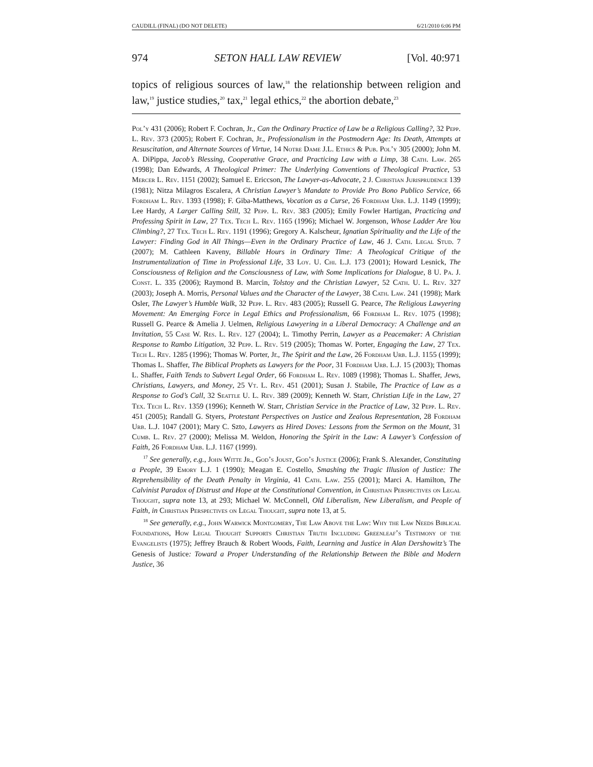CAUDILL (FINAL) (DO NOT DELETE) 6/21/2010 6:06 PM
974 SETON HALL LAW REVIEW [Vol. 40:971
topics of religious sources of law,<sup>18</sup> the relationship between religion and law,<sup>19</sup> justice studies,<sup>20</sup> tax,<sup>21</sup> legal ethics,<sup>22</sup> the abortion debate,<sup>23</sup>
Pol’y 431 (2006); Robert F. Cochran, Jr., Can the Ordinary Practice of Law be a Religious Calling?, 32 Pepp. L. Rev. 373 (2005); Robert F. Cochran, Jr., Professionalism in the Postmodern Age: Its Death, Attempts at Resuscitation, and Alternate Sources of Virtue, 14 Notre Dame J.L. Ethics & Pub. Pol’y 305 (2000); John M. A. DiPippa, Jacob’s Blessing, Cooperative Grace, and Practicing Law with a Limp, 38 Cath. Law. 265 (1998); Dan Edwards, A Theological Primer: The Underlying Conventions of Theological Practice, 53 Mercer L. Rev. 1151 (2002); Samuel E. Ericcson, The Lawyer-as-Advocate, 2 J. Christian Jurisprudence 139 (1981); Nitza Milagros Escalera, A Christian Lawyer’s Mandate to Provide Pro Bono Publico Service, 66 Fordham L. Rev. 1393 (1998); F. Giba-Matthews, Vocation as a Curse, 26 Fordham Urb. L.J. 1149 (1999); Lee Hardy, A Larger Calling Still, 32 Pepp. L. Rev. 383 (2005); Emily Fowler Hartigan, Practicing and Professing Spirit in Law, 27 Tex. Tech L. Rev. 1165 (1996); Michael W. Jorgenson, Whose Ladder Are You Climbing?, 27 Tex. Tech L. Rev. 1191 (1996); Gregory A. Kalscheur, Ignatian Spirituality and the Life of the Lawyer: Finding God in All Things—Even in the Ordinary Practice of Law, 46 J. Cath. Legal Stud. 7 (2007); M. Cathleen Kaveny, Billable Hours in Ordinary Time: A Theological Critique of the Instrumentalization of Time in Professional Life, 33 Loy. U. Chi. L.J. 173 (2001); Howard Lesnick, The Consciousness of Religion and the Consciousness of Law, with Some Implications for Dialogue, 8 U. Pa. J. Const. L. 335 (2006); Raymond B. Marcin, Tolstoy and the Christian Lawyer, 52 Cath. U. L. Rev. 327 (2003); Joseph A. Morris, Personal Values and the Character of the Lawyer, 38 Cath. Law. 241 (1998); Mark Osler, The Lawyer’s Humble Walk, 32 Pepp. L. Rev. 483 (2005); Russell G. Pearce, The Religious Lawyering Movement: An Emerging Force in Legal Ethics and Professionalism, 66 Fordham L. Rev. 1075 (1998); Russell G. Pearce & Amelia J. Uelmen, Religious Lawyering in a Liberal Democracy: A Challenge and an Invitation, 55 Case W. Res. L. Rev. 127 (2004); L. Timothy Perrin, Lawyer as a Peacemaker: A Christian Response to Rambo Litigation, 32 Pepp. L. Rev. 519 (2005); Thomas W. Porter, Engaging the Law, 27 Tex. Tech L. Rev. 1285 (1996); Thomas W. Porter, Jr., The Spirit and the Law, 26 Fordham Urb. L.J. 1155 (1999); Thomas L. Shaffer, The Biblical Prophets as Lawyers for the Poor, 31 Fordham Urb. L.J. 15 (2003); Thomas L. Shaffer, Faith Tends to Subvert Legal Order, 66 Fordham L. Rev. 1089 (1998); Thomas L. Shaffer, Jews, Christians, Lawyers, and Money, 25 Vt. L. Rev. 451 (2001); Susan J. Stabile, The Practice of Law as a Response to God’s Call, 32 Seattle U. L. Rev. 389 (2009); Kenneth W. Starr, Christian Life in the Law, 27 Tex. Tech L. Rev. 1359 (1996); Kenneth W. Starr, Christian Service in the Practice of Law, 32 Pepp. L. Rev. 451 (2005); Randall G. Styers, Protestant Perspectives on Justice and Zealous Representation, 28 Fordham Urb. L.J. 1047 (2001); Mary C. Szto, Lawyers as Hired Doves: Lessons from the Sermon on the Mount, 31 Cumb. L. Rev. 27 (2000); Melissa M. Weldon, Honoring the Spirit in the Law: A Lawyer’s Confession of Faith, 26 Fordham Urb. L.J. 1167 (1999).
<sup>17</sup> See generally, e.g., John Witte Jr., God’s Joust, God’s Justice (2006); Frank S. Alexander, Constituting a People, 39 Emory L.J. 1 (1990); Meagan E. Costello, Smashing the Tragic Illusion of Justice: The Reprehensibility of the Death Penalty in Virginia, 41 Cath. Law. 255 (2001); Marci A. Hamilton, The Calvinist Paradox of Distrust and Hope at the Constitutional Convention, in Christian Perspectives on Legal Thought, supra note 13, at 293; Michael W. McConnell, Old Liberalism, New Liberalism, and People of Faith, in Christian Perspectives on Legal Thought, supra note 13, at 5.
<sup>18</sup> See generally, e.g., John Warwick Montgomery, The Law Above the Law: Why the Law Needs Biblical Foundations, How Legal Thought Supports Christian Truth Including Greenleaf’s Testimony of the Evangelists (1975); Jeffrey Brauch & Robert Woods, Faith, Learning and Justice in Alan Dershowitz’s The Genesis of Justice: Toward a Proper Understanding of the Relationship Between the Bible and Modern Justice, 36